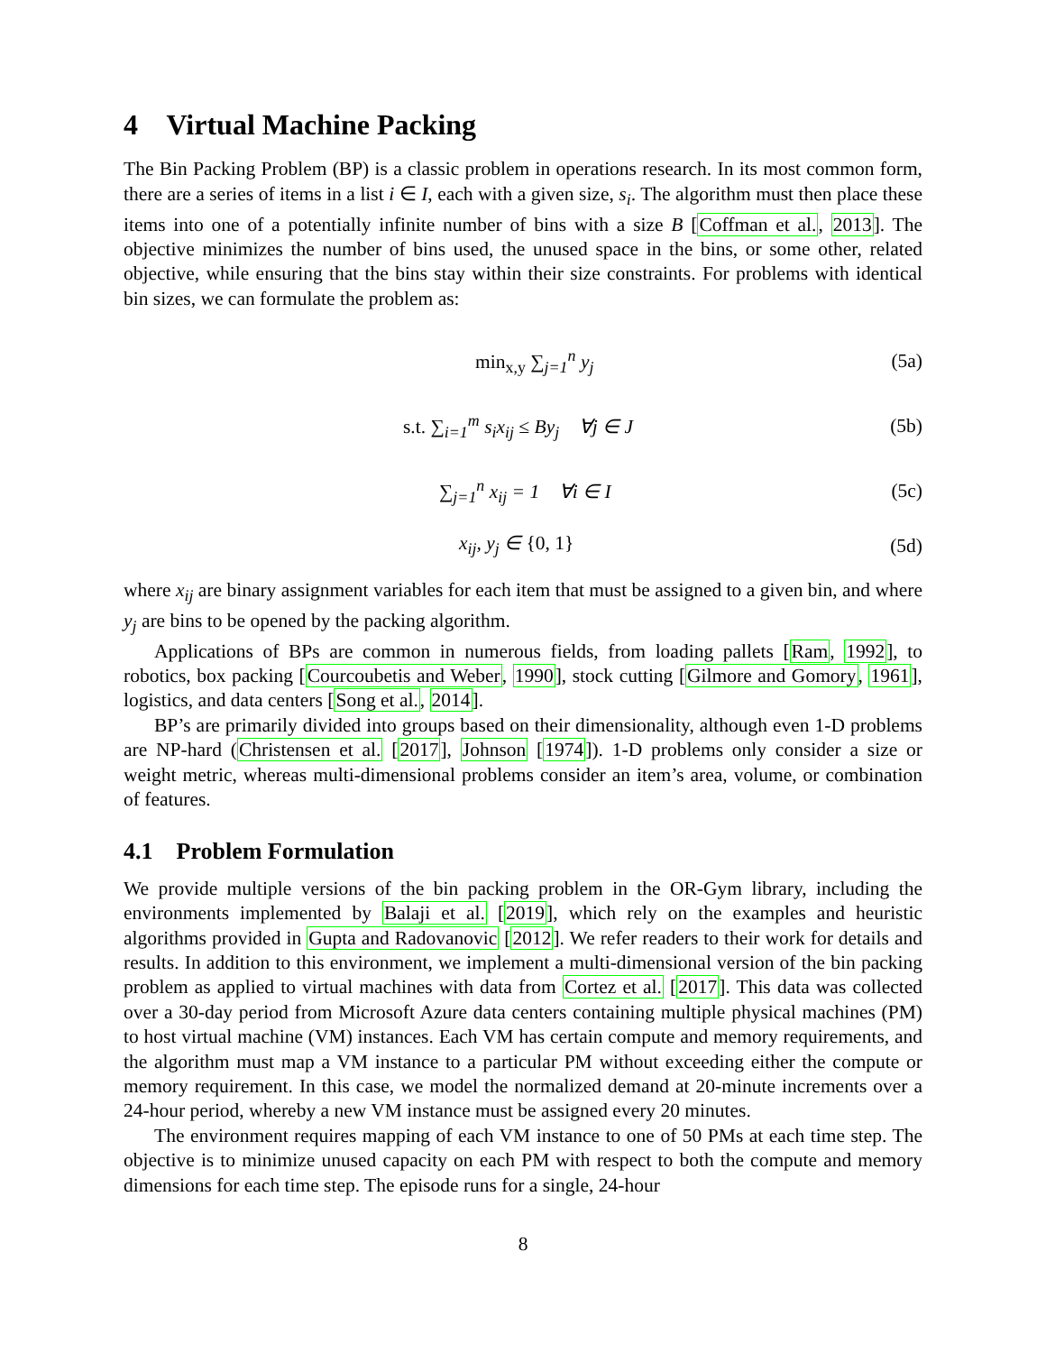4 Virtual Machine Packing
The Bin Packing Problem (BP) is a classic problem in operations research. In its most common form, there are a series of items in a list i ∈ I, each with a given size, s<sub>i</sub>. The algorithm must then place these items into one of a potentially infinite number of bins with a size B [Coffman et al., 2013]. The objective minimizes the number of bins used, the unused space in the bins, or some other, related objective, while ensuring that the bins stay within their size constraints. For problems with identical bin sizes, we can formulate the problem as:
min<sub>x,y</sub> ∑<sub>j=1</sub><sup>n</sup> y<sub>j</sub> (5a)
s.t. ∑<sub>i=1</sub><sup>m</sup> s<sub>i</sub>x<sub>ij</sub> ≤ By<sub>j</sub> ∀j ∈ J
(5b)
∑<sub>j=1</sub><sup>n</sup> x<sub>ij</sub> = 1 ∀i ∈ I (5c)
x<sub>ij</sub>, y<sub>j</sub> ∈ {0, 1} (5d)
where x<sub>ij</sub> are binary assignment variables for each item that must be assigned to a given bin, and where y<sub>j</sub> are bins to be opened by the packing algorithm.
Applications of BPs are common in numerous fields, from loading pallets [Ram, 1992], to robotics, box packing [Courcoubetis and Weber, 1990], stock cutting [Gilmore and Gomory, 1961], logistics, and data centers [Song et al., 2014].
BP’s are primarily divided into groups based on their dimensionality, although even 1-D problems are NP-hard (Christensen et al. [2017], Johnson [1974]). 1-D problems only consider a size or weight metric, whereas multi-dimensional problems consider an item’s area, volume, or combination of features.
4.1 Problem Formulation
We provide multiple versions of the bin packing problem in the OR-Gym library, including the environments implemented by Balaji et al. [2019], which rely on the examples and heuristic algorithms provided in Gupta and Radovanovic [2012]. We refer readers to their work for details and results. In addition to this environment, we implement a multi-dimensional version of the bin packing problem as applied to virtual machines with data from Cortez et al. [2017]. This data was collected over a 30-day period from Microsoft Azure data centers containing multiple physical machines (PM) to host virtual machine (VM) instances. Each VM has certain compute and memory requirements, and the algorithm must map a VM instance to a particular PM without exceeding either the compute or memory requirement. In this case, we model the normalized demand at 20-minute increments over a 24-hour period, whereby a new VM instance must be assigned every 20 minutes.
The environment requires mapping of each VM instance to one of 50 PMs at each time step. The objective is to minimize unused capacity on each PM with respect to both the compute and memory dimensions for each time step. The episode runs for a single, 24-hour
8